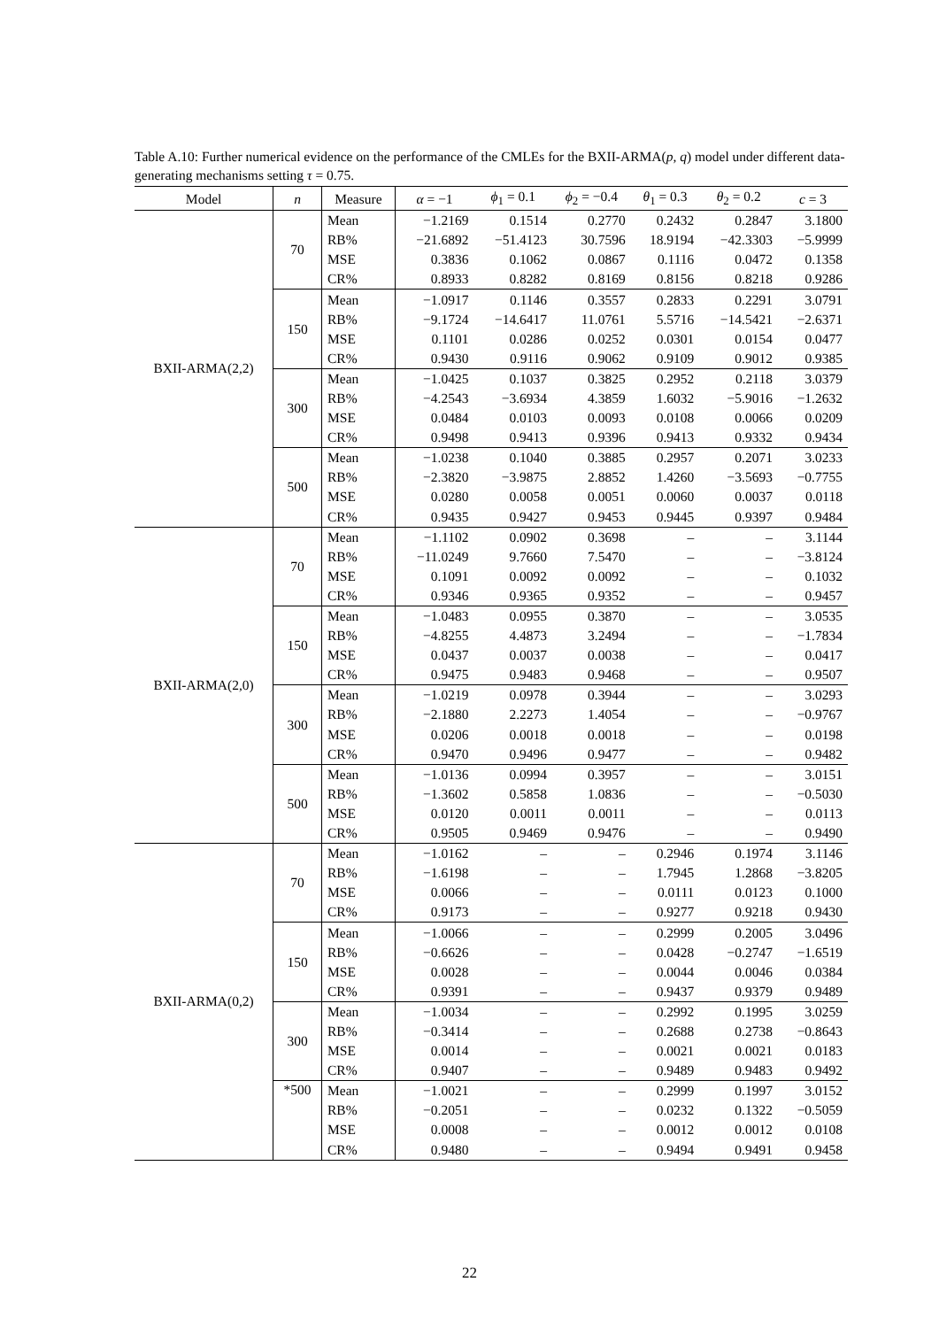Table A.10: Further numerical evidence on the performance of the CMLEs for the BXII-ARMA(p, q) model under different data-generating mechanisms setting τ = 0.75.
| Model | n | Measure | α = −1 | ϕ<sub>1</sub> = 0.1 | ϕ<sub>2</sub> = −0.4 | θ<sub>1</sub> = 0.3 | θ<sub>2</sub> = 0.2 | c = 3 |
| --- | --- | --- | --- | --- | --- | --- | --- | --- |
| BXII-ARMA(2,2) | 70 | Mean | −1.2169 | 0.1514 | 0.2770 | 0.2432 | 0.2847 | 3.1800 |
| | | RB% | −21.6892 | −51.4123 | 30.7596 | 18.9194 | −42.3303 | −5.9999 |
| | | MSE | 0.3836 | 0.1062 | 0.0867 | 0.1116 | 0.0472 | 0.1358 |
| | | CR% | 0.8933 | 0.8282 | 0.8169 | 0.8156 | 0.8218 | 0.9286 |
| | 150 | Mean | −1.0917 | 0.1146 | 0.3557 | 0.2833 | 0.2291 | 3.0791 |
| | | RB% | −9.1724 | −14.6417 | 11.0761 | 5.5716 | −14.5421 | −2.6371 |
| | | MSE | 0.1101 | 0.0286 | 0.0252 | 0.0301 | 0.0154 | 0.0477 |
| | | CR% | 0.9430 | 0.9116 | 0.9062 | 0.9109 | 0.9012 | 0.9385 |
| | 300 | Mean | −1.0425 | 0.1037 | 0.3825 | 0.2952 | 0.2118 | 3.0379 |
| | | RB% | −4.2543 | −3.6934 | 4.3859 | 1.6032 | −5.9016 | −1.2632 |
| | | MSE | 0.0484 | 0.0103 | 0.0093 | 0.0108 | 0.0066 | 0.0209 |
| | | CR% | 0.9498 | 0.9413 | 0.9396 | 0.9413 | 0.9332 | 0.9434 |
| | 500 | Mean | −1.0238 | 0.1040 | 0.3885 | 0.2957 | 0.2071 | 3.0233 |
| | | RB% | −2.3820 | −3.9875 | 2.8852 | 1.4260 | −3.5693 | −0.7755 |
| | | MSE | 0.0280 | 0.0058 | 0.0051 | 0.0060 | 0.0037 | 0.0118 |
| | | CR% | 0.9435 | 0.9427 | 0.9453 | 0.9445 | 0.9397 | 0.9484 |
| BXII-ARMA(2,0) | 70 | Mean | −1.1102 | 0.0902 | 0.3698 | – | – | 3.1144 |
| | | RB% | −11.0249 | 9.7660 | 7.5470 | – | – | −3.8124 |
| | | MSE | 0.1091 | 0.0092 | 0.0092 | – | – | 0.1032 |
| | | CR% | 0.9346 | 0.9365 | 0.9352 | – | – | 0.9457 |
| | 150 | Mean | −1.0483 | 0.0955 | 0.3870 | – | – | 3.0535 |
| | | RB% | −4.8255 | 4.4873 | 3.2494 | – | – | −1.7834 |
| | | MSE | 0.0437 | 0.0037 | 0.0038 | – | – | 0.0417 |
| | | CR% | 0.9475 | 0.9483 | 0.9468 | – | – | 0.9507 |
| | 300 | Mean | −1.0219 | 0.0978 | 0.3944 | – | – | 3.0293 |
| | | RB% | −2.1880 | 2.2273 | 1.4054 | – | – | −0.9767 |
| | | MSE | 0.0206 | 0.0018 | 0.0018 | – | – | 0.0198 |
| | | CR% | 0.9470 | 0.9496 | 0.9477 | – | – | 0.9482 |
| | 500 | Mean | −1.0136 | 0.0994 | 0.3957 | – | – | 3.0151 |
| | | RB% | −1.3602 | 0.5858 | 1.0836 | – | – | −0.5030 |
| | | MSE | 0.0120 | 0.0011 | 0.0011 | – | – | 0.0113 |
| | | CR% | 0.9505 | 0.9469 | 0.9476 | – | – | 0.9490 |
| BXII-ARMA(0,2) | 70 | Mean | −1.0162 | – | – | 0.2946 | 0.1974 | 3.1146 |
| | | RB% | −1.6198 | – | – | 1.7945 | 1.2868 | −3.8205 |
| | | MSE | 0.0066 | – | – | 0.0111 | 0.0123 | 0.1000 |
| | | CR% | 0.9173 | – | – | 0.9277 | 0.9218 | 0.9430 |
| | 150 | Mean | −1.0066 | – | – | 0.2999 | 0.2005 | 3.0496 |
| | | RB% | −0.6626 | – | – | 0.0428 | −0.2747 | −1.6519 |
| | | MSE | 0.0028 | – | – | 0.0044 | 0.0046 | 0.0384 |
| | | CR% | 0.9391 | – | – | 0.9437 | 0.9379 | 0.9489 |
| | 300 | Mean | −1.0034 | – | – | 0.2992 | 0.1995 | 3.0259 |
| | | RB% | −0.3414 | – | – | 0.2688 | 0.2738 | −0.8643 |
| | | MSE | 0.0014 | – | – | 0.0021 | 0.0021 | 0.0183 |
| | | CR% | 0.9407 | – | – | 0.9489 | 0.9483 | 0.9492 |
| | *500 | Mean | −1.0021 | – | – | 0.2999 | 0.1997 | 3.0152 |
| | | RB% | −0.2051 | – | – | 0.0232 | 0.1322 | −0.5059 |
| | | MSE | 0.0008 | – | – | 0.0012 | 0.0012 | 0.0108 |
| | | CR% | 0.9480 | – | – | 0.9494 | 0.9491 | 0.9458 |
22